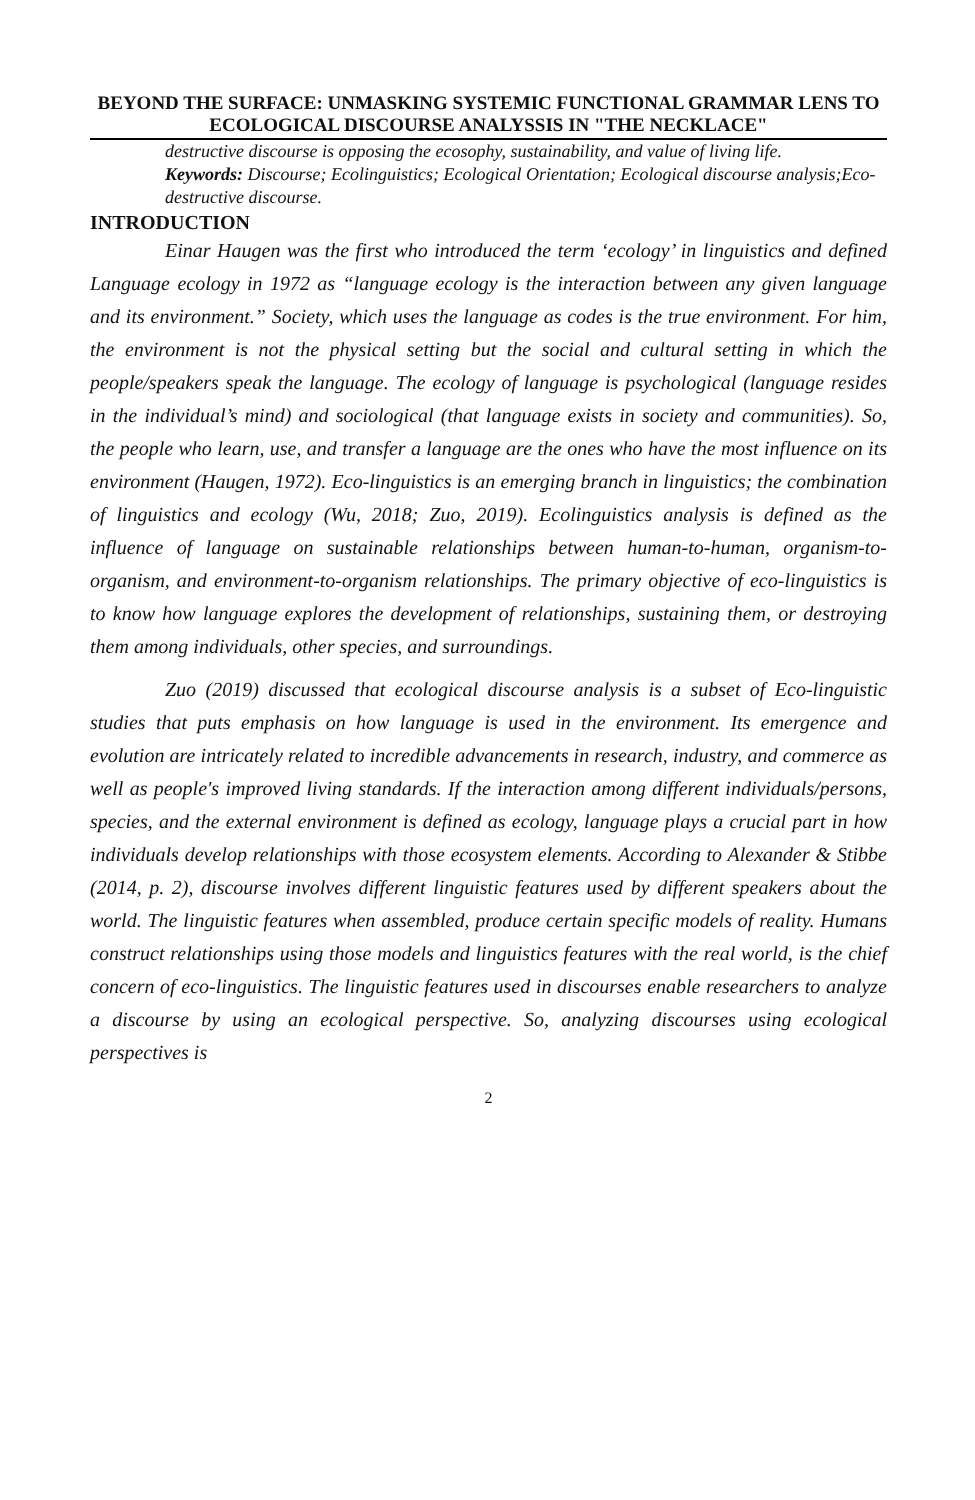BEYOND THE SURFACE: UNMASKING SYSTEMIC FUNCTIONAL GRAMMAR LENS TO ECOLOGICAL DISCOURSE ANALYSSIS IN "THE NECKLACE"
destructive discourse is opposing the ecosophy, sustainability, and value of living life.
Keywords: Discourse; Ecolinguistics; Ecological Orientation; Ecological discourse analysis;Eco-destructive discourse.
INTRODUCTION
Einar Haugen was the first who introduced the term ‘ecology’ in linguistics and defined Language ecology in 1972 as “language ecology is the interaction between any given language and its environment.” Society, which uses the language as codes is the true environment. For him, the environment is not the physical setting but the social and cultural setting in which the people/speakers speak the language. The ecology of language is psychological (language resides in the individual’s mind) and sociological (that language exists in society and communities). So, the people who learn, use, and transfer a language are the ones who have the most influence on its environment (Haugen, 1972). Eco-linguistics is an emerging branch in linguistics; the combination of linguistics and ecology (Wu, 2018; Zuo, 2019). Ecolinguistics analysis is defined as the influence of language on sustainable relationships between human-to-human, organism-to-organism, and environment-to-organism relationships. The primary objective of eco-linguistics is to know how language explores the development of relationships, sustaining them, or destroying them among individuals, other species, and surroundings.
Zuo (2019) discussed that ecological discourse analysis is a subset of Eco-linguistic studies that puts emphasis on how language is used in the environment. Its emergence and evolution are intricately related to incredible advancements in research, industry, and commerce as well as people's improved living standards. If the interaction among different individuals/persons, species, and the external environment is defined as ecology, language plays a crucial part in how individuals develop relationships with those ecosystem elements. According to Alexander & Stibbe (2014, p. 2), discourse involves different linguistic features used by different speakers about the world. The linguistic features when assembled, produce certain specific models of reality. Humans construct relationships using those models and linguistics features with the real world, is the chief concern of eco-linguistics. The linguistic features used in discourses enable researchers to analyze a discourse by using an ecological perspective. So, analyzing discourses using ecological perspectives is
2